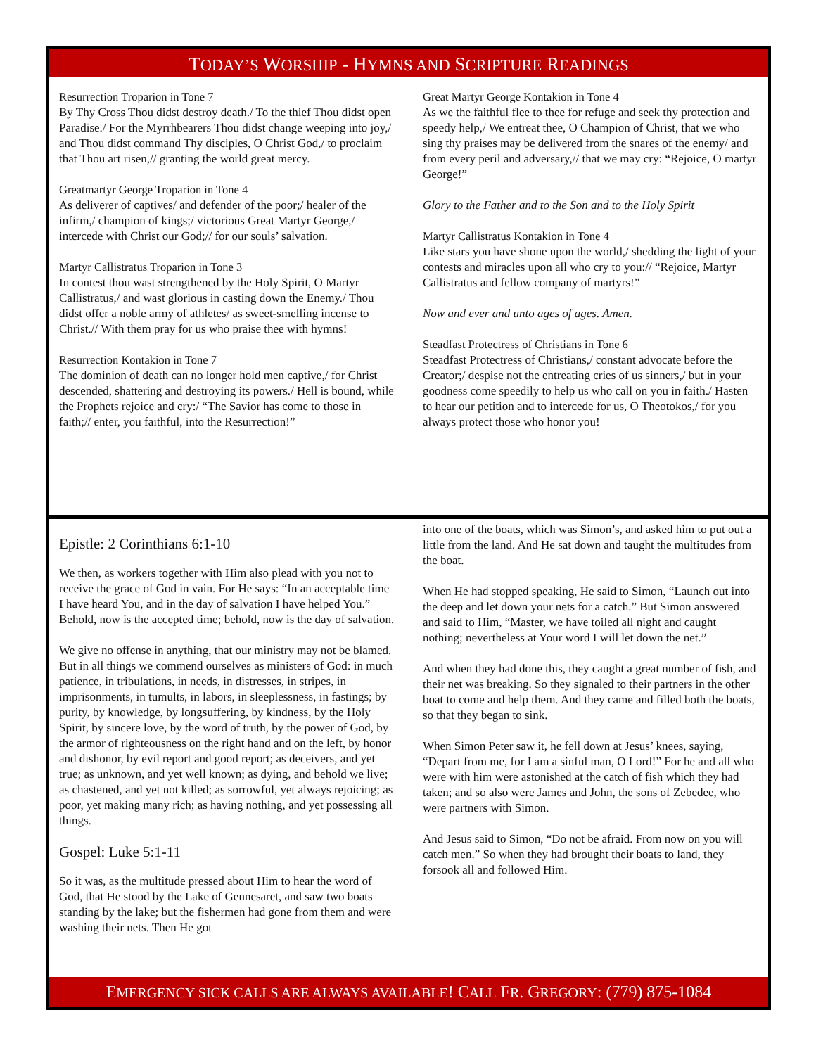TODAY’S WORSHIP - HYMNS AND SCRIPTURE READINGS
Resurrection Troparion in Tone 7
By Thy Cross Thou didst destroy death./ To the thief Thou didst open Paradise./ For the Myrrhbearers Thou didst change weeping into joy,/ and Thou didst command Thy disciples, O Christ God,/ to proclaim that Thou art risen,// granting the world great mercy.
Greatmartyr George Troparion in Tone 4
As deliverer of captives/ and defender of the poor;/ healer of the infirm,/ champion of kings;/ victorious Great Martyr George,/ intercede with Christ our God;// for our souls’ salvation.
Martyr Callistratus Troparion in Tone 3
In contest thou wast strengthened by the Holy Spirit, O Martyr Callistratus,/ and wast glorious in casting down the Enemy./ Thou didst offer a noble army of athletes/ as sweet-smelling incense to Christ.// With them pray for us who praise thee with hymns!
Resurrection Kontakion in Tone 7
The dominion of death can no longer hold men captive,/ for Christ descended, shattering and destroying its powers./ Hell is bound, while the Prophets rejoice and cry:/ “The Savior has come to those in faith;// enter, you faithful, into the Resurrection!”
Great Martyr George Kontakion in Tone 4
As we the faithful flee to thee for refuge and seek thy protection and speedy help,/ We entreat thee, O Champion of Christ, that we who sing thy praises may be delivered from the snares of the enemy/ and from every peril and adversary,// that we may cry: “Rejoice, O martyr George!”
Glory to the Father and to the Son and to the Holy Spirit
Martyr Callistratus Kontakion in Tone 4
Like stars you have shone upon the world,/ shedding the light of your contests and miracles upon all who cry to you:// “Rejoice, Martyr Callistratus and fellow company of martyrs!”
Now and ever and unto ages of ages. Amen.
Steadfast Protectress of Christians in Tone 6
Steadfast Protectress of Christians,/ constant advocate before the Creator;/ despise not the entreating cries of us sinners,/ but in your goodness come speedily to help us who call on you in faith./ Hasten to hear our petition and to intercede for us, O Theotokos,/ for you always protect those who honor you!
Epistle: 2 Corinthians 6:1-10
We then, as workers together with Him also plead with you not to receive the grace of God in vain. For He says: “In an acceptable time I have heard You, and in the day of salvation I have helped You.” Behold, now is the accepted time; behold, now is the day of salvation.
We give no offense in anything, that our ministry may not be blamed. But in all things we commend ourselves as ministers of God: in much patience, in tribulations, in needs, in distresses, in stripes, in imprisonments, in tumults, in labors, in sleeplessness, in fastings; by purity, by knowledge, by longsuffering, by kindness, by the Holy Spirit, by sincere love, by the word of truth, by the power of God, by the armor of righteousness on the right hand and on the left, by honor and dishonor, by evil report and good report; as deceivers, and yet true; as unknown, and yet well known; as dying, and behold we live; as chastened, and yet not killed; as sorrowful, yet always rejoicing; as poor, yet making many rich; as having nothing, and yet possessing all things.
Gospel: Luke 5:1-11
So it was, as the multitude pressed about Him to hear the word of God, that He stood by the Lake of Gennesaret, and saw two boats standing by the lake; but the fishermen had gone from them and were washing their nets. Then He got
into one of the boats, which was Simon’s, and asked him to put out a little from the land. And He sat down and taught the multitudes from the boat.
When He had stopped speaking, He said to Simon, “Launch out into the deep and let down your nets for a catch.” But Simon answered and said to Him, “Master, we have toiled all night and caught nothing; nevertheless at Your word I will let down the net.”
And when they had done this, they caught a great number of fish, and their net was breaking. So they signaled to their partners in the other boat to come and help them. And they came and filled both the boats, so that they began to sink.
When Simon Peter saw it, he fell down at Jesus’ knees, saying, “Depart from me, for I am a sinful man, O Lord!” For he and all who were with him were astonished at the catch of fish which they had taken; and so also were James and John, the sons of Zebedee, who were partners with Simon.
And Jesus said to Simon, “Do not be afraid. From now on you will catch men.” So when they had brought their boats to land, they forsook all and followed Him.
EMERGENCY SICK CALLS ARE ALWAYS AVAILABLE! CALL FR. GREGORY: (779) 875-1084